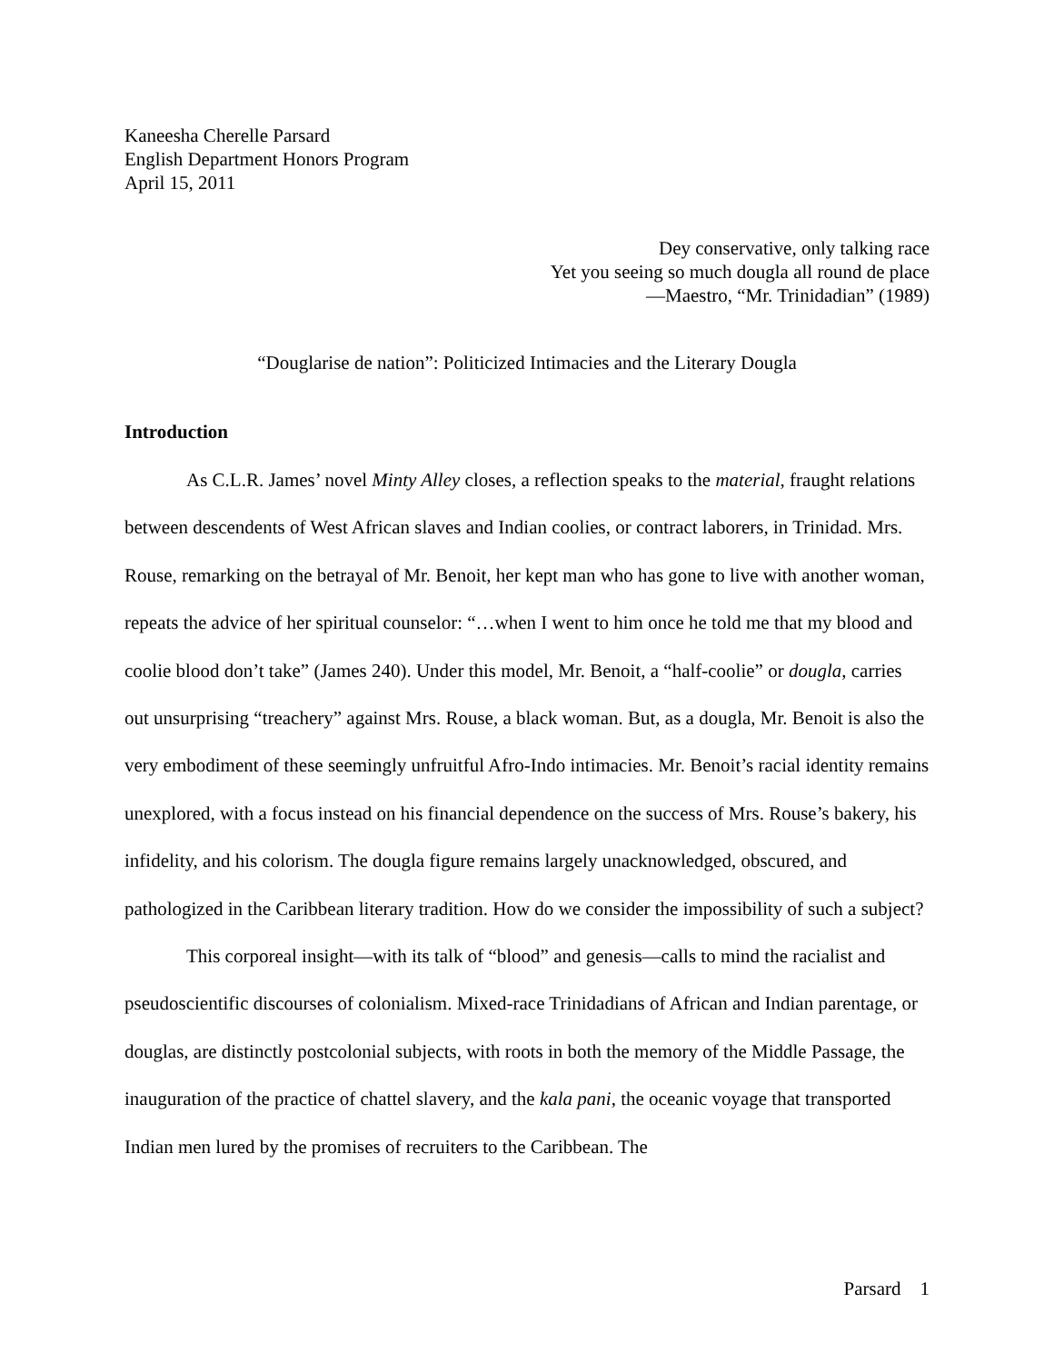Kaneesha Cherelle Parsard
English Department Honors Program
April 15, 2011
Dey conservative, only talking race
Yet you seeing so much dougla all round de place
—Maestro, “Mr. Trinidadian” (1989)
“Douglarise de nation”: Politicized Intimacies and the Literary Dougla
Introduction
As C.L.R. James’ novel Minty Alley closes, a reflection speaks to the material, fraught relations between descendents of West African slaves and Indian coolies, or contract laborers, in Trinidad. Mrs. Rouse, remarking on the betrayal of Mr. Benoit, her kept man who has gone to live with another woman, repeats the advice of her spiritual counselor: “…when I went to him once he told me that my blood and coolie blood don’t take” (James 240). Under this model, Mr. Benoit, a “half-coolie” or dougla, carries out unsurprising “treachery” against Mrs. Rouse, a black woman. But, as a dougla, Mr. Benoit is also the very embodiment of these seemingly unfruitful Afro-Indo intimacies. Mr. Benoit’s racial identity remains unexplored, with a focus instead on his financial dependence on the success of Mrs. Rouse’s bakery, his infidelity, and his colorism. The dougla figure remains largely unacknowledged, obscured, and pathologized in the Caribbean literary tradition. How do we consider the impossibility of such a subject?
This corporeal insight—with its talk of “blood” and genesis—calls to mind the racialist and pseudoscientific discourses of colonialism. Mixed-race Trinidadians of African and Indian parentage, or douglas, are distinctly postcolonial subjects, with roots in both the memory of the Middle Passage, the inauguration of the practice of chattel slavery, and the kala pani, the oceanic voyage that transported Indian men lured by the promises of recruiters to the Caribbean. The
Parsard 1